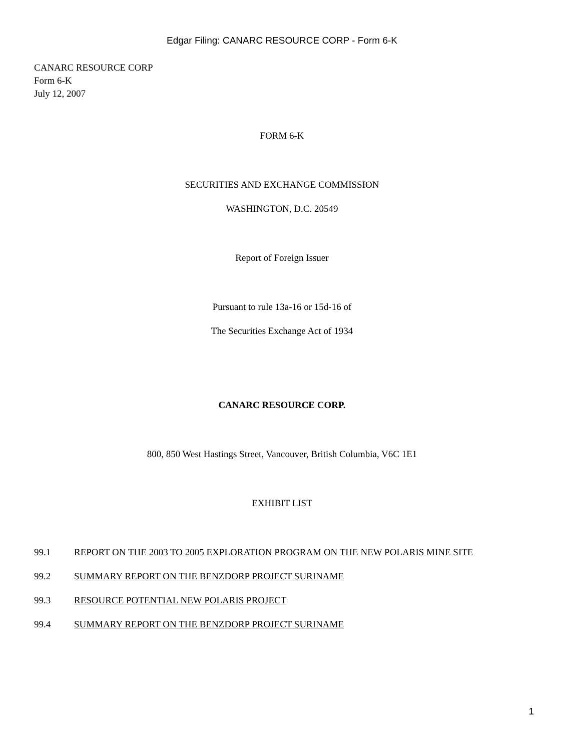Edgar Filing: CANARC RESOURCE CORP - Form 6-K
CANARC RESOURCE CORP
Form 6-K
July 12, 2007
FORM 6-K
SECURITIES AND EXCHANGE COMMISSION
WASHINGTON, D.C. 20549
Report of Foreign Issuer
Pursuant to rule 13a-16 or 15d-16 of
The Securities Exchange Act of 1934
CANARC RESOURCE CORP.
800, 850 West Hastings Street, Vancouver, British Columbia, V6C 1E1
EXHIBIT LIST
99.1 REPORT ON THE 2003 TO 2005 EXPLORATION PROGRAM ON THE NEW POLARIS MINE SITE
99.2 SUMMARY REPORT ON THE BENZDORP PROJECT SURINAME
99.3 RESOURCE POTENTIAL NEW POLARIS PROJECT
99.4 SUMMARY REPORT ON THE BENZDORP PROJECT SURINAME
1